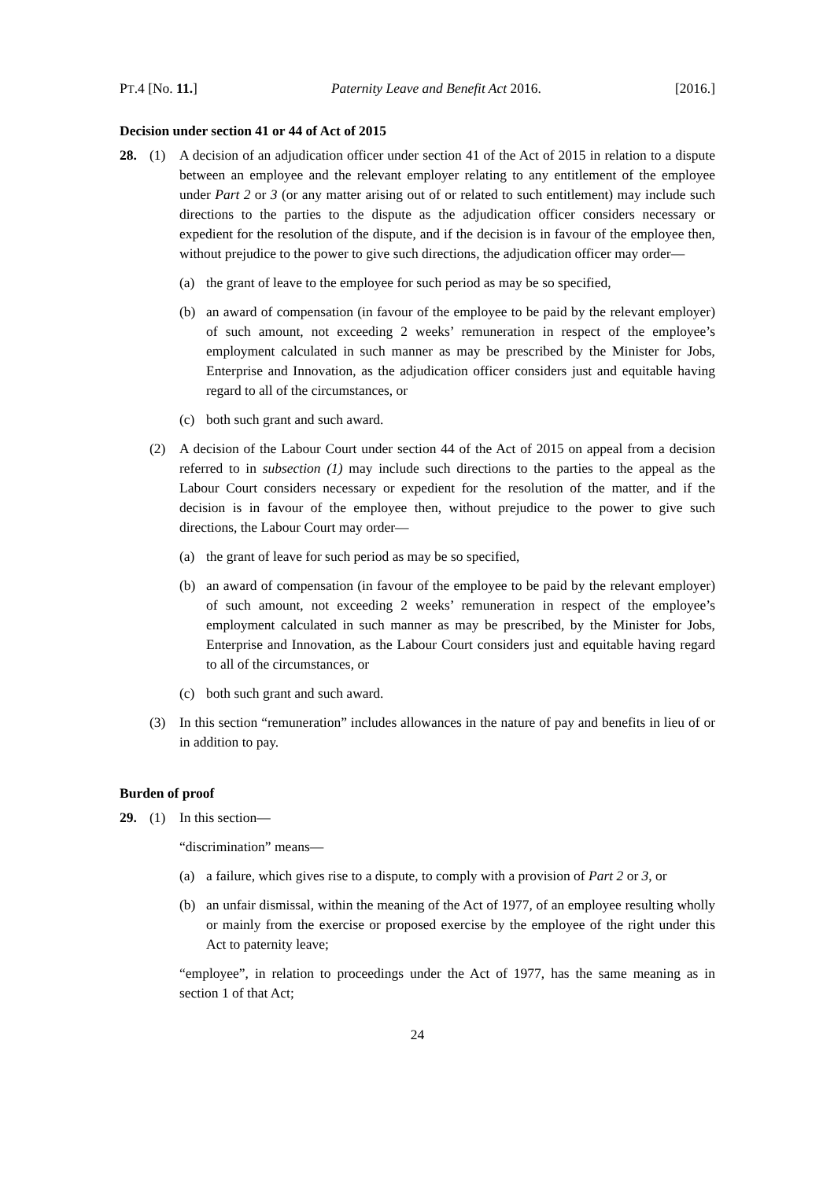PT.4 [No. 11.] Paternity Leave and Benefit Act 2016. [2016.]
Decision under section 41 or 44 of Act of 2015
28. (1) A decision of an adjudication officer under section 41 of the Act of 2015 in relation to a dispute between an employee and the relevant employer relating to any entitlement of the employee under Part 2 or 3 (or any matter arising out of or related to such entitlement) may include such directions to the parties to the dispute as the adjudication officer considers necessary or expedient for the resolution of the dispute, and if the decision is in favour of the employee then, without prejudice to the power to give such directions, the adjudication officer may order—
(a) the grant of leave to the employee for such period as may be so specified,
(b) an award of compensation (in favour of the employee to be paid by the relevant employer) of such amount, not exceeding 2 weeks’ remuneration in respect of the employee’s employment calculated in such manner as may be prescribed by the Minister for Jobs, Enterprise and Innovation, as the adjudication officer considers just and equitable having regard to all of the circumstances, or
(c) both such grant and such award.
(2) A decision of the Labour Court under section 44 of the Act of 2015 on appeal from a decision referred to in subsection (1) may include such directions to the parties to the appeal as the Labour Court considers necessary or expedient for the resolution of the matter, and if the decision is in favour of the employee then, without prejudice to the power to give such directions, the Labour Court may order—
(a) the grant of leave for such period as may be so specified,
(b) an award of compensation (in favour of the employee to be paid by the relevant employer) of such amount, not exceeding 2 weeks’ remuneration in respect of the employee’s employment calculated in such manner as may be prescribed, by the Minister for Jobs, Enterprise and Innovation, as the Labour Court considers just and equitable having regard to all of the circumstances, or
(c) both such grant and such award.
(3) In this section “remuneration” includes allowances in the nature of pay and benefits in lieu of or in addition to pay.
Burden of proof
29. (1) In this section—
“discrimination” means—
(a) a failure, which gives rise to a dispute, to comply with a provision of Part 2 or 3, or
(b) an unfair dismissal, within the meaning of the Act of 1977, of an employee resulting wholly or mainly from the exercise or proposed exercise by the employee of the right under this Act to paternity leave;
“employee”, in relation to proceedings under the Act of 1977, has the same meaning as in section 1 of that Act;
24